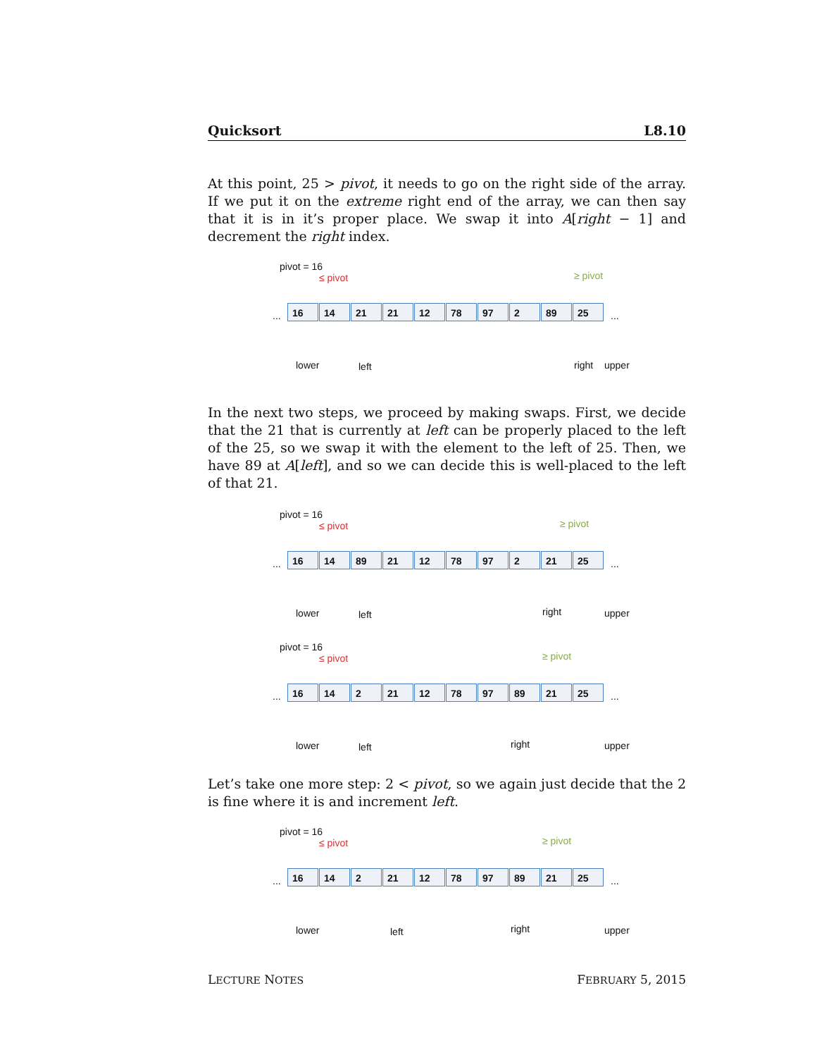Quicksort L8.10
At this point, 25 > pivot, it needs to go on the right side of the array. If we put it on the extreme right end of the array, we can then say that it is in it’s proper place. We swap it into A[right − 1] and decrement the right index.
pivot = 16
≤ pivot ≥ pivot
...
16 14 21 21 12 78 97 2 89 25
...
lower left right upper
In the next two steps, we proceed by making swaps. First, we decide that the 21 that is currently at left can be properly placed to the left of the 25, so we swap it with the element to the left of 25. Then, we have 89 at A[left], and so we can decide this is well-placed to the left of that 21.
pivot = 16
≤ pivot ≥ pivot
...
16 14 89 21 12 78 97 2 21 25
...
lower left right upper
pivot = 16
≤ pivot ≥ pivot
...
16 14 2 21 12 78 97 89 21 25
...
lower left right upper
Let’s take one more step: 2 < pivot, so we again just decide that the 2 is fine where it is and increment left.
pivot = 16
≤ pivot ≥ pivot
...
16 14 2 21 12 78 97 89 21 25
...
lower left right upper
LECTURE NOTES FEBRUARY 5, 2015